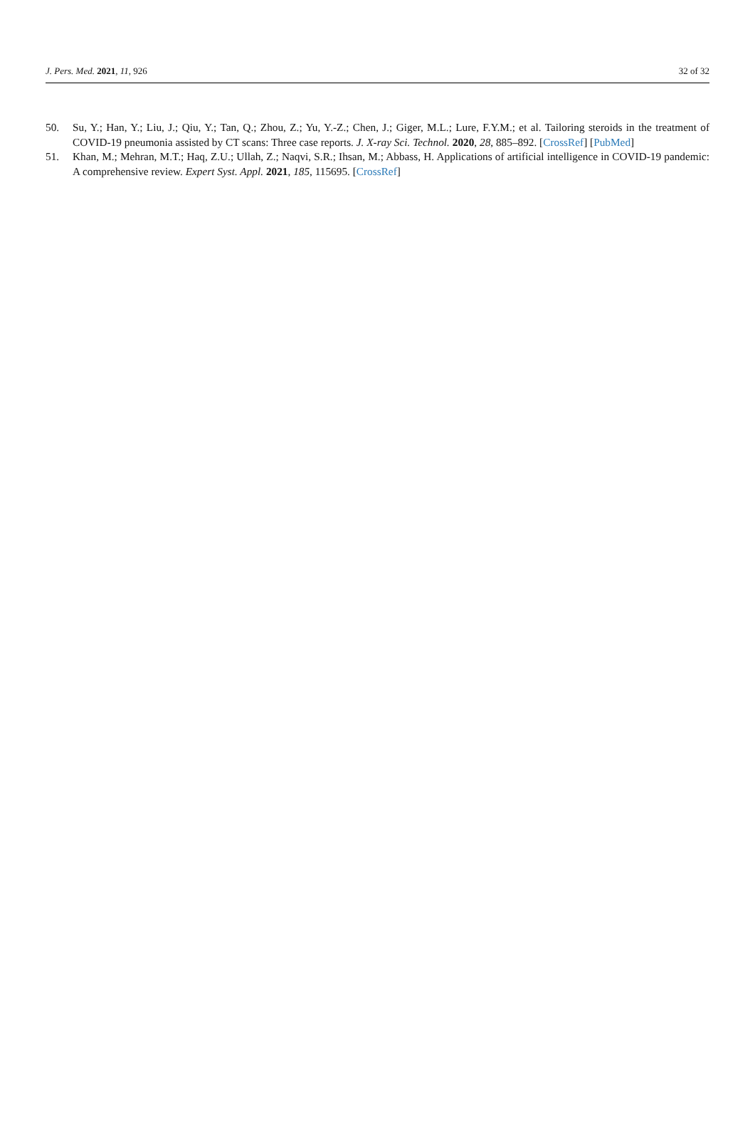J. Pers. Med. 2021, 11, 926 32 of 32
50. Su, Y.; Han, Y.; Liu, J.; Qiu, Y.; Tan, Q.; Zhou, Z.; Yu, Y.-Z.; Chen, J.; Giger, M.L.; Lure, F.Y.M.; et al. Tailoring steroids in the treatment of COVID-19 pneumonia assisted by CT scans: Three case reports. J. X-ray Sci. Technol. 2020, 28, 885–892. [CrossRef] [PubMed]
51. Khan, M.; Mehran, M.T.; Haq, Z.U.; Ullah, Z.; Naqvi, S.R.; Ihsan, M.; Abbass, H. Applications of artificial intelligence in COVID-19 pandemic: A comprehensive review. Expert Syst. Appl. 2021, 185, 115695. [CrossRef]